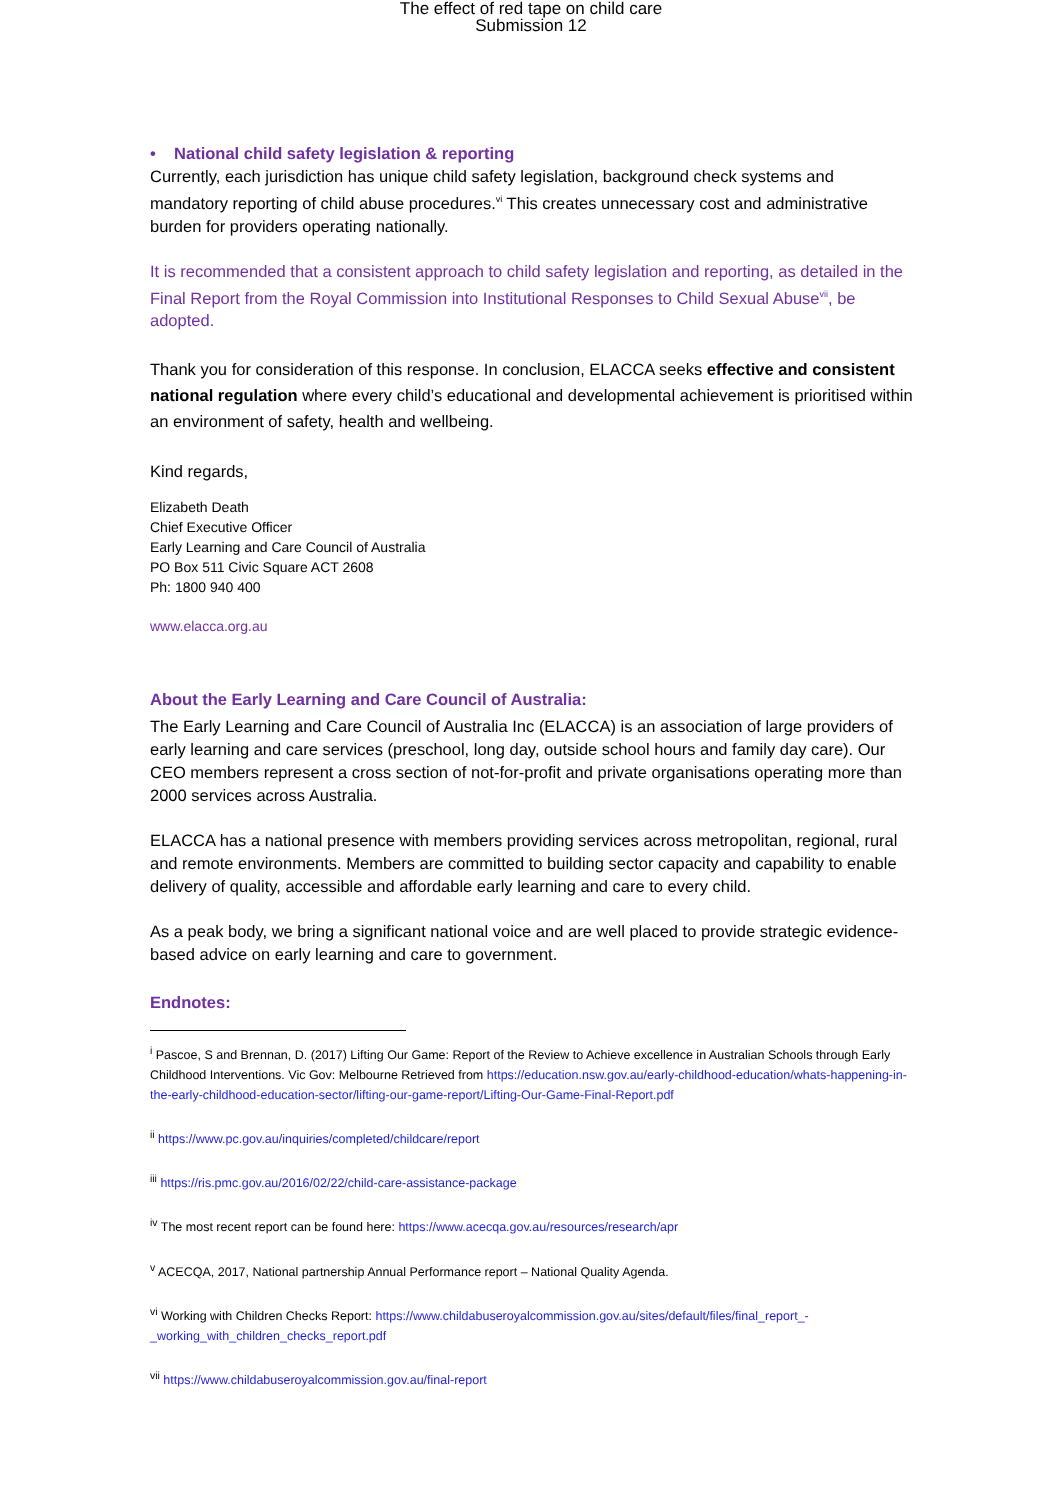The effect of red tape on child care
Submission 12
• National child safety legislation & reporting
Currently, each jurisdiction has unique child safety legislation, background check systems and mandatory reporting of child abuse procedures.<sup>vi</sup> This creates unnecessary cost and administrative burden for providers operating nationally.
It is recommended that a consistent approach to child safety legislation and reporting, as detailed in the Final Report from the Royal Commission into Institutional Responses to Child Sexual Abuse<sup>vii</sup>, be adopted.
Thank you for consideration of this response. In conclusion, ELACCA seeks effective and consistent national regulation where every child’s educational and developmental achievement is prioritised within an environment of safety, health and wellbeing.
Kind regards,
Elizabeth Death
Chief Executive Officer
Early Learning and Care Council of Australia
PO Box 511 Civic Square ACT 2608
Ph: 1800 940 400
www.elacca.org.au
About the Early Learning and Care Council of Australia:
The Early Learning and Care Council of Australia Inc (ELACCA) is an association of large providers of early learning and care services (preschool, long day, outside school hours and family day care). Our CEO members represent a cross section of not-for-profit and private organisations operating more than 2000 services across Australia.
ELACCA has a national presence with members providing services across metropolitan, regional, rural and remote environments. Members are committed to building sector capacity and capability to enable delivery of quality, accessible and affordable early learning and care to every child.
As a peak body, we bring a significant national voice and are well placed to provide strategic evidence-based advice on early learning and care to government.
Endnotes:
<sup>i</sup> Pascoe, S and Brennan, D. (2017) Lifting Our Game: Report of the Review to Achieve excellence in Australian Schools through Early Childhood Interventions. Vic Gov: Melbourne Retrieved from https://education.nsw.gov.au/early-childhood-education/whats-happening-in-the-early-childhood-education-sector/lifting-our-game-report/Lifting-Our-Game-Final-Report.pdf
<sup>ii</sup> https://www.pc.gov.au/inquiries/completed/childcare/report
<sup>iii</sup> https://ris.pmc.gov.au/2016/02/22/child-care-assistance-package
<sup>iv</sup> The most recent report can be found here: https://www.acecqa.gov.au/resources/research/apr
<sup>v</sup> ACECQA, 2017, National partnership Annual Performance report – National Quality Agenda.
<sup>vi</sup> Working with Children Checks Report: https://www.childabuseroyalcommission.gov.au/sites/default/files/final_report_-_working_with_children_checks_report.pdf
<sup>vii</sup> https://www.childabuseroyalcommission.gov.au/final-report